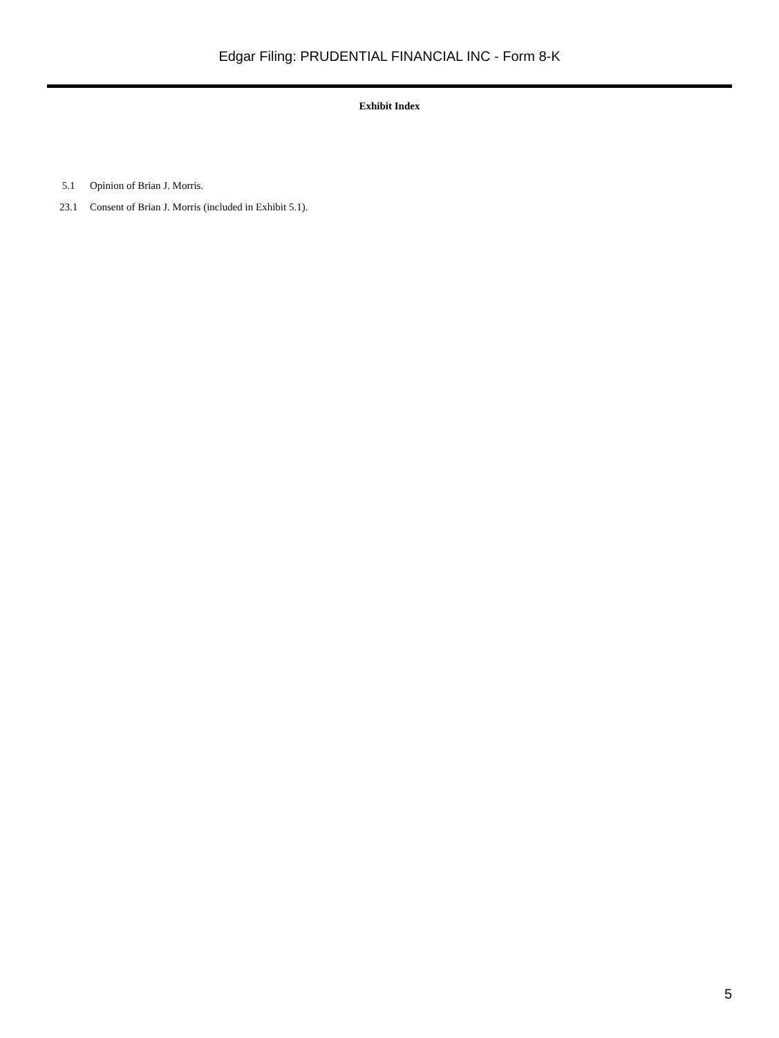Edgar Filing: PRUDENTIAL FINANCIAL INC - Form 8-K
Exhibit Index
| 5.1 | Opinion of Brian J. Morris. |
| 23.1 | Consent of Brian J. Morris (included in Exhibit 5.1). |
5